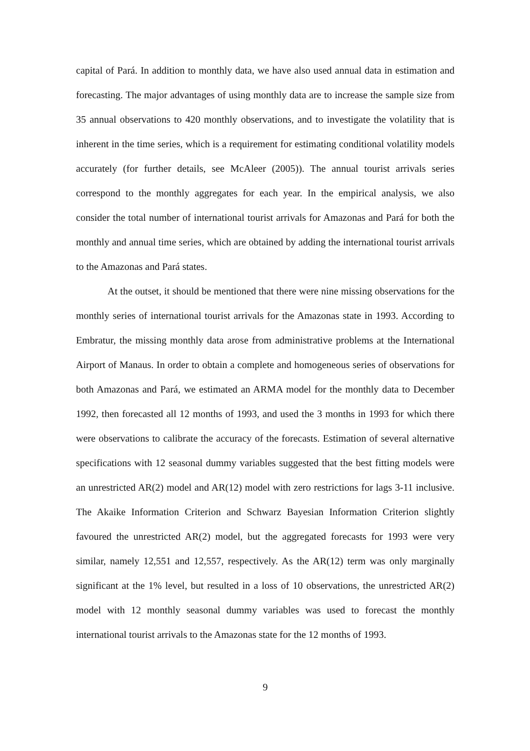capital of Pará. In addition to monthly data, we have also used annual data in estimation and forecasting. The major advantages of using monthly data are to increase the sample size from 35 annual observations to 420 monthly observations, and to investigate the volatility that is inherent in the time series, which is a requirement for estimating conditional volatility models accurately (for further details, see McAleer (2005)). The annual tourist arrivals series correspond to the monthly aggregates for each year. In the empirical analysis, we also consider the total number of international tourist arrivals for Amazonas and Pará for both the monthly and annual time series, which are obtained by adding the international tourist arrivals to the Amazonas and Pará states.
At the outset, it should be mentioned that there were nine missing observations for the monthly series of international tourist arrivals for the Amazonas state in 1993. According to Embratur, the missing monthly data arose from administrative problems at the International Airport of Manaus. In order to obtain a complete and homogeneous series of observations for both Amazonas and Pará, we estimated an ARMA model for the monthly data to December 1992, then forecasted all 12 months of 1993, and used the 3 months in 1993 for which there were observations to calibrate the accuracy of the forecasts. Estimation of several alternative specifications with 12 seasonal dummy variables suggested that the best fitting models were an unrestricted AR(2) model and AR(12) model with zero restrictions for lags 3-11 inclusive. The Akaike Information Criterion and Schwarz Bayesian Information Criterion slightly favoured the unrestricted AR(2) model, but the aggregated forecasts for 1993 were very similar, namely 12,551 and 12,557, respectively. As the AR(12) term was only marginally significant at the 1% level, but resulted in a loss of 10 observations, the unrestricted AR(2) model with 12 monthly seasonal dummy variables was used to forecast the monthly international tourist arrivals to the Amazonas state for the 12 months of 1993.
9